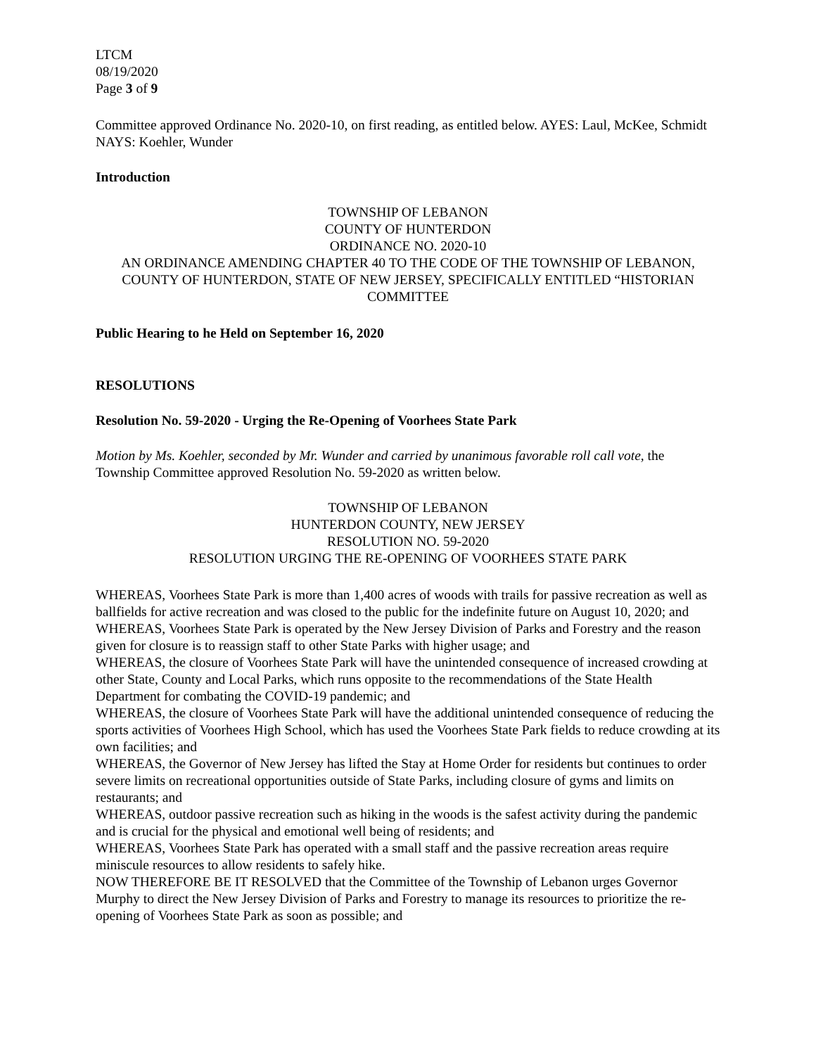LTCM
08/19/2020
Page 3 of 9
Committee approved Ordinance No. 2020-10, on first reading, as entitled below. AYES: Laul, McKee, Schmidt NAYS: Koehler, Wunder
Introduction
TOWNSHIP OF LEBANON
COUNTY OF HUNTERDON
ORDINANCE NO. 2020-10
AN ORDINANCE AMENDING CHAPTER 40 TO THE CODE OF THE TOWNSHIP OF LEBANON, COUNTY OF HUNTERDON, STATE OF NEW JERSEY, SPECIFICALLY ENTITLED “HISTORIAN COMMITTEE
Public Hearing to he Held on September 16, 2020
RESOLUTIONS
Resolution No. 59-2020 - Urging the Re-Opening of Voorhees State Park
Motion by Ms. Koehler, seconded by Mr. Wunder and carried by unanimous favorable roll call vote, the Township Committee approved Resolution No. 59-2020 as written below.
TOWNSHIP OF LEBANON
HUNTERDON COUNTY, NEW JERSEY
RESOLUTION NO. 59-2020
RESOLUTION URGING THE RE-OPENING OF VOORHEES STATE PARK
WHEREAS, Voorhees State Park is more than 1,400 acres of woods with trails for passive recreation as well as ballfields for active recreation and was closed to the public for the indefinite future on August 10, 2020; and
WHEREAS, Voorhees State Park is operated by the New Jersey Division of Parks and Forestry and the reason given for closure is to reassign staff to other State Parks with higher usage; and
WHEREAS, the closure of Voorhees State Park will have the unintended consequence of increased crowding at other State, County and Local Parks, which runs opposite to the recommendations of the State Health Department for combating the COVID-19 pandemic; and
WHEREAS, the closure of Voorhees State Park will have the additional unintended consequence of reducing the sports activities of Voorhees High School, which has used the Voorhees State Park fields to reduce crowding at its own facilities; and
WHEREAS, the Governor of New Jersey has lifted the Stay at Home Order for residents but continues to order severe limits on recreational opportunities outside of State Parks, including closure of gyms and limits on restaurants; and
WHEREAS, outdoor passive recreation such as hiking in the woods is the safest activity during the pandemic and is crucial for the physical and emotional well being of residents; and
WHEREAS, Voorhees State Park has operated with a small staff and the passive recreation areas require miniscule resources to allow residents to safely hike.
NOW THEREFORE BE IT RESOLVED that the Committee of the Township of Lebanon urges Governor Murphy to direct the New Jersey Division of Parks and Forestry to manage its resources to prioritize the re-opening of Voorhees State Park as soon as possible; and